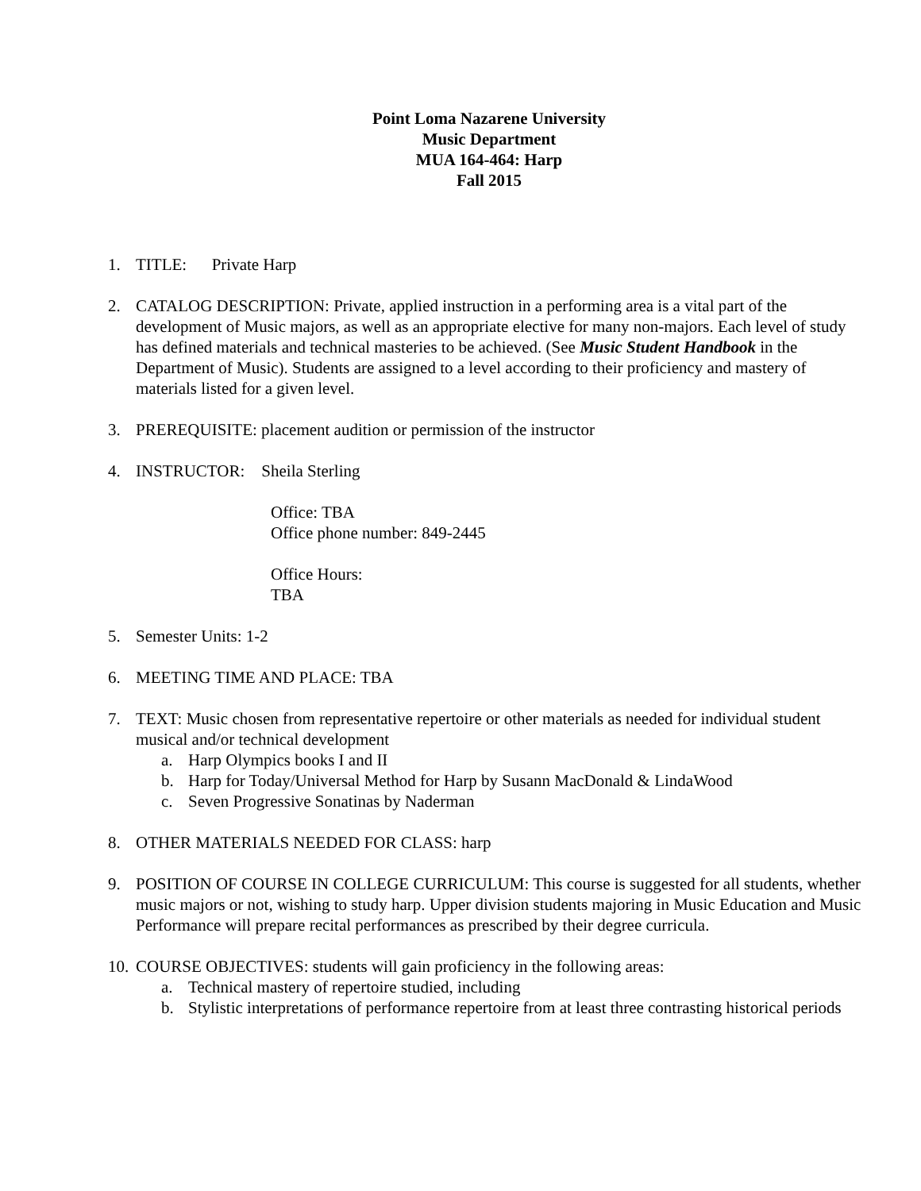Point Loma Nazarene University
Music Department
MUA 164-464: Harp
Fall 2015
1. TITLE: Private Harp
2. CATALOG DESCRIPTION: Private, applied instruction in a performing area is a vital part of the development of Music majors, as well as an appropriate elective for many non-majors. Each level of study has defined materials and technical masteries to be achieved. (See Music Student Handbook in the Department of Music). Students are assigned to a level according to their proficiency and mastery of materials listed for a given level.
3. PREREQUISITE: placement audition or permission of the instructor
4. INSTRUCTOR: Sheila Sterling
Office: TBA
Office phone number: 849-2445
Office Hours:
TBA
5. Semester Units: 1-2
6. MEETING TIME AND PLACE: TBA
7. TEXT: Music chosen from representative repertoire or other materials as needed for individual student musical and/or technical development
a. Harp Olympics books I and II
b. Harp for Today/Universal Method for Harp by Susann MacDonald & LindaWood
c. Seven Progressive Sonatinas by Naderman
8. OTHER MATERIALS NEEDED FOR CLASS: harp
9. POSITION OF COURSE IN COLLEGE CURRICULUM: This course is suggested for all students, whether music majors or not, wishing to study harp. Upper division students majoring in Music Education and Music Performance will prepare recital performances as prescribed by their degree curricula.
10.
COURSE OBJECTIVES: students will gain proficiency in the following areas:
a. Technical mastery of repertoire studied, including
b. Stylistic interpretations of performance repertoire from at least three contrasting historical periods